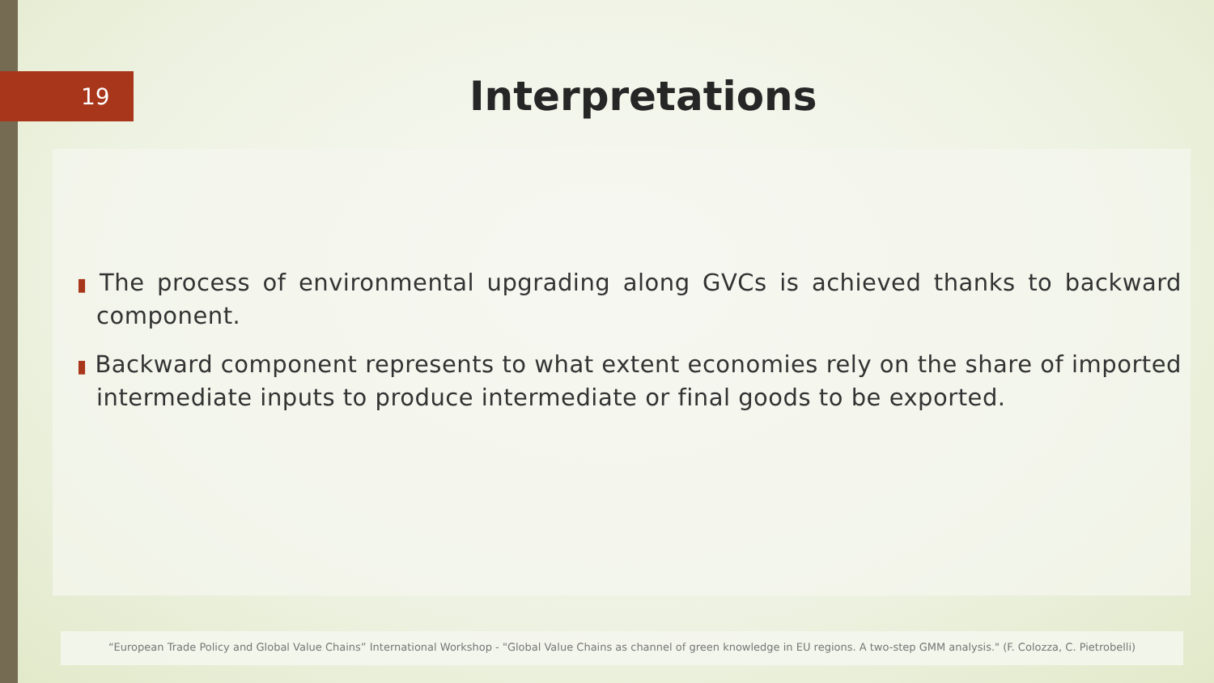19
Interpretations
▮ The process of environmental upgrading along GVCs is achieved thanks to backward component.
▮ Backward component represents to what extent economies rely on the share of imported intermediate inputs to produce intermediate or final goods to be exported.
“European Trade Policy and Global Value Chains” International Workshop - "Global Value Chains as channel of green knowledge in EU regions. A two-step GMM analysis." (F. Colozza, C. Pietrobelli)